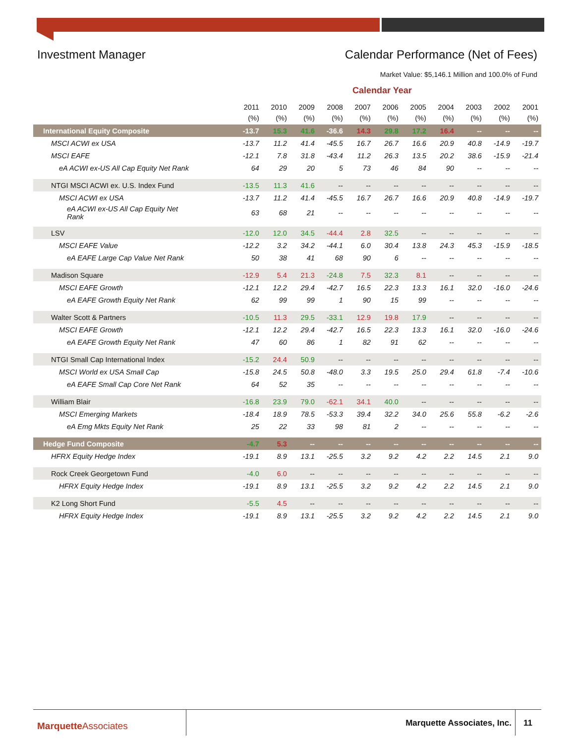Investment Manager Calendar Performance (Net of Fees)
Market Value: $5,146.1 Million and 100.0% of Fund
Calendar Year
| | 2011 (%) | 2010 (%) | 2009 (%) | 2008 (%) | 2007 (%) | 2006 (%) | 2005 (%) | 2004 (%) | 2003 (%) | 2002 (%) | 2001 (%) |
| --- | --- | --- | --- | --- | --- | --- | --- | --- | --- | --- | --- |
| International Equity Composite | -13.7 | 15.3 | 41.6 | -36.6 | 14.3 | 29.8 | 17.2 | 16.4 | -- | -- | -- |
| MSCI ACWI ex USA | -13.7 | 11.2 | 41.4 | -45.5 | 16.7 | 26.7 | 16.6 | 20.9 | 40.8 | -14.9 | -19.7 |
| MSCI EAFE | -12.1 | 7.8 | 31.8 | -43.4 | 11.2 | 26.3 | 13.5 | 20.2 | 38.6 | -15.9 | -21.4 |
| eA ACWI ex-US All Cap Equity Net Rank | 64 | 29 | 20 | 5 | 73 | 46 | 84 | 90 | -- | -- | -- |
| NTGI MSCI ACWI ex. U.S. Index Fund | -13.5 | 11.3 | 41.6 | -- | -- | -- | -- | -- | -- | -- | -- |
| MSCI ACWI ex USA | -13.7 | 11.2 | 41.4 | -45.5 | 16.7 | 26.7 | 16.6 | 20.9 | 40.8 | -14.9 | -19.7 |
| eA ACWI ex-US All Cap Equity Net Rank | 63 | 68 | 21 | -- | -- | -- | -- | -- | -- | -- | -- |
| LSV | -12.0 | 12.0 | 34.5 | -44.4 | 2.8 | 32.5 | -- | -- | -- | -- | -- |
| MSCI EAFE Value | -12.2 | 3.2 | 34.2 | -44.1 | 6.0 | 30.4 | 13.8 | 24.3 | 45.3 | -15.9 | -18.5 |
| eA EAFE Large Cap Value Net Rank | 50 | 38 | 41 | 68 | 90 | 6 | -- | -- | -- | -- | -- |
| Madison Square | -12.9 | 5.4 | 21.3 | -24.8 | 7.5 | 32.3 | 8.1 | -- | -- | -- | -- |
| MSCI EAFE Growth | -12.1 | 12.2 | 29.4 | -42.7 | 16.5 | 22.3 | 13.3 | 16.1 | 32.0 | -16.0 | -24.6 |
| eA EAFE Growth Equity Net Rank | 62 | 99 | 99 | 1 | 90 | 15 | 99 | -- | -- | -- | -- |
| Walter Scott & Partners | -10.5 | 11.3 | 29.5 | -33.1 | 12.9 | 19.8 | 17.9 | -- | -- | -- | -- |
| MSCI EAFE Growth | -12.1 | 12.2 | 29.4 | -42.7 | 16.5 | 22.3 | 13.3 | 16.1 | 32.0 | -16.0 | -24.6 |
| eA EAFE Growth Equity Net Rank | 47 | 60 | 86 | 1 | 82 | 91 | 62 | -- | -- | -- | -- |
| NTGI Small Cap International Index | -15.2 | 24.4 | 50.9 | -- | -- | -- | -- | -- | -- | -- | -- |
| MSCI World ex USA Small Cap | -15.8 | 24.5 | 50.8 | -48.0 | 3.3 | 19.5 | 25.0 | 29.4 | 61.8 | -7.4 | -10.6 |
| eA EAFE Small Cap Core Net Rank | 64 | 52 | 35 | -- | -- | -- | -- | -- | -- | -- | -- |
| William Blair | -16.8 | 23.9 | 79.0 | -62.1 | 34.1 | 40.0 | -- | -- | -- | -- | -- |
| MSCI Emerging Markets | -18.4 | 18.9 | 78.5 | -53.3 | 39.4 | 32.2 | 34.0 | 25.6 | 55.8 | -6.2 | -2.6 |
| eA Emg Mkts Equity Net Rank | 25 | 22 | 33 | 98 | 81 | 2 | -- | -- | -- | -- | -- |
| Hedge Fund Composite | -4.7 | 5.3 | -- | -- | -- | -- | -- | -- | -- | -- | -- |
| HFRX Equity Hedge Index | -19.1 | 8.9 | 13.1 | -25.5 | 3.2 | 9.2 | 4.2 | 2.2 | 14.5 | 2.1 | 9.0 |
| Rock Creek Georgetown Fund | -4.0 | 6.0 | -- | -- | -- | -- | -- | -- | -- | -- | -- |
| HFRX Equity Hedge Index | -19.1 | 8.9 | 13.1 | -25.5 | 3.2 | 9.2 | 4.2 | 2.2 | 14.5 | 2.1 | 9.0 |
| K2 Long Short Fund | -5.5 | 4.5 | -- | -- | -- | -- | -- | -- | -- | -- | -- |
| HFRX Equity Hedge Index | -19.1 | 8.9 | 13.1 | -25.5 | 3.2 | 9.2 | 4.2 | 2.2 | 14.5 | 2.1 | 9.0 |
MarquetteAssociates Marquette Associates, Inc. 11